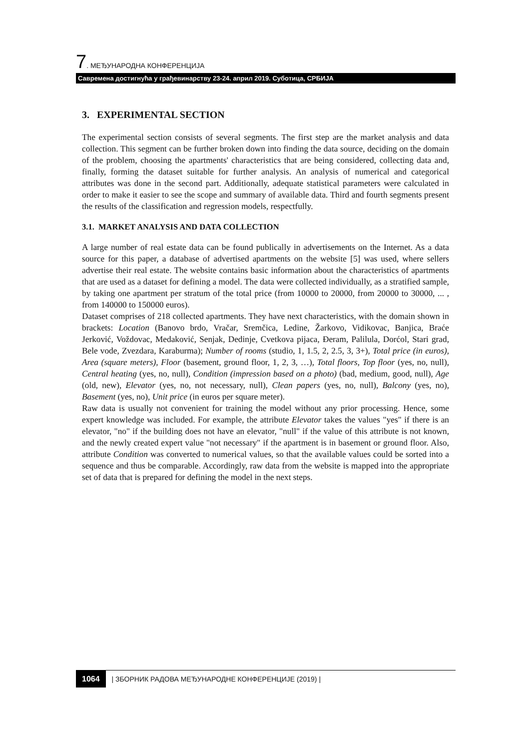7. МЕЂУНАРОДНА КОНФЕРЕНЦИЈА
Савремена достигнућа у грађевинарству 23-24. април 2019. Суботица, СРБИЈА
3. EXPERIMENTAL SECTION
The experimental section consists of several segments. The first step are the market analysis and data collection. This segment can be further broken down into finding the data source, deciding on the domain of the problem, choosing the apartments' characteristics that are being considered, collecting data and, finally, forming the dataset suitable for further analysis. An analysis of numerical and categorical attributes was done in the second part. Additionally, adequate statistical parameters were calculated in order to make it easier to see the scope and summary of available data. Third and fourth segments present the results of the classification and regression models, respectfully.
3.1. MARKET ANALYSIS AND DATA COLLECTION
A large number of real estate data can be found publically in advertisements on the Internet. As a data source for this paper, a database of advertised apartments on the website [5] was used, where sellers advertise their real estate. The website contains basic information about the characteristics of apartments that are used as a dataset for defining a model. The data were collected individually, as a stratified sample, by taking one apartment per stratum of the total price (from 10000 to 20000, from 20000 to 30000, ... , from 140000 to 150000 euros).
Dataset comprises of 218 collected apartments. They have next characteristics, with the domain shown in brackets: Location (Banovo brdo, Vračar, Sremčica, Ledine, Žarkovo, Vidikovac, Banjica, Braće Jerković, Voždovac, Medaković, Senjak, Dedinje, Cvetkova pijaca, Đeram, Palilula, Dorćol, Stari grad, Bele vode, Zvezdara, Karaburma); Number of rooms (studio, 1, 1.5, 2, 2.5, 3, 3+), Total price (in euros), Area (square meters), Floor (basement, ground floor, 1, 2, 3, …), Total floors, Top floor (yes, no, null), Central heating (yes, no, null), Condition (impression based on a photo) (bad, medium, good, null), Age (old, new), Elevator (yes, no, not necessary, null), Clean papers (yes, no, null), Balcony (yes, no), Basement (yes, no), Unit price (in euros per square meter).
Raw data is usually not convenient for training the model without any prior processing. Hence, some expert knowledge was included. For example, the attribute Elevator takes the values "yes" if there is an elevator, "no" if the building does not have an elevator, "null" if the value of this attribute is not known, and the newly created expert value "not necessary" if the apartment is in basement or ground floor. Also, attribute Condition was converted to numerical values, so that the available values could be sorted into a sequence and thus be comparable. Accordingly, raw data from the website is mapped into the appropriate set of data that is prepared for defining the model in the next steps.
1064 | ЗБОРНИК РАДОВА МЕЂУНАРОДНЕ КОНФЕРЕНЦИЈЕ (2019) |